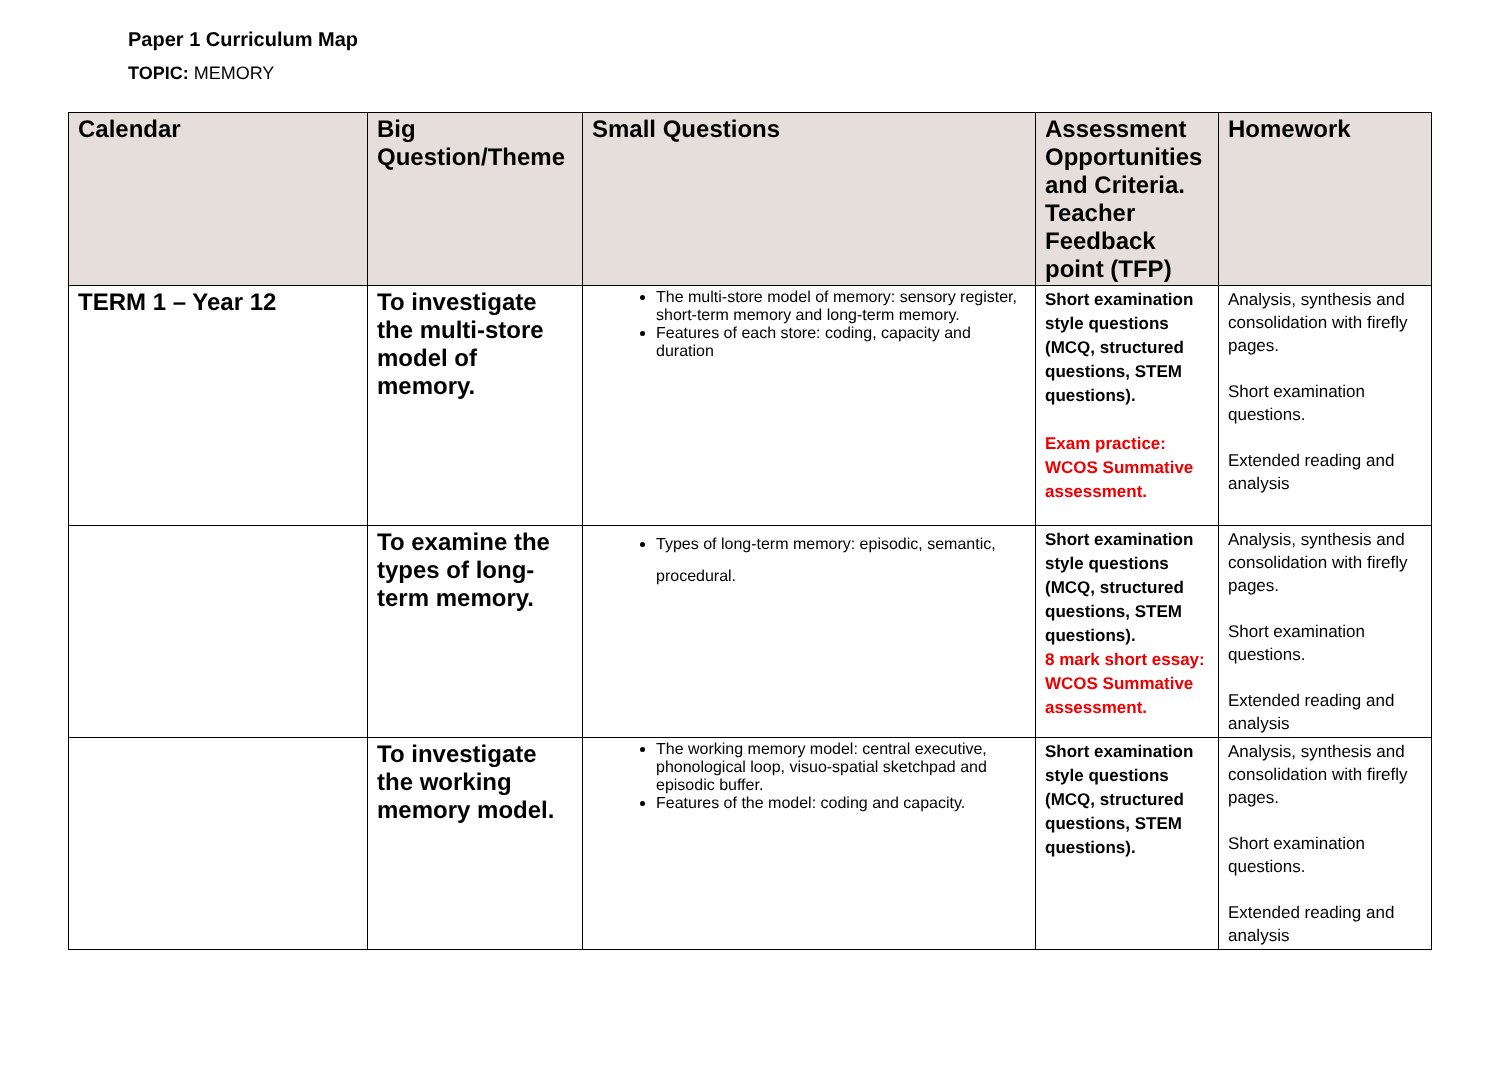Paper 1 Curriculum Map
TOPIC: MEMORY
| Calendar | Big Question/Theme | Small Questions | Assessment Opportunities and Criteria. Teacher Feedback point (TFP) | Homework |
| --- | --- | --- | --- | --- |
| TERM 1 – Year 12 | To investigate the multi-store model of memory. | The multi-store model of memory: sensory register, short-term memory and long-term memory. Features of each store: coding, capacity and duration | Short examination style questions (MCQ, structured questions, STEM questions). Exam practice: WCOS Summative assessment. | Analysis, synthesis and consolidation with firefly pages. Short examination questions. Extended reading and analysis |
| | To examine the types of long-term memory. | Types of long-term memory: episodic, semantic, procedural. | Short examination style questions (MCQ, structured questions, STEM questions). 8 mark short essay: WCOS Summative assessment. | Analysis, synthesis and consolidation with firefly pages. Short examination questions. Extended reading and analysis |
| | To investigate the working memory model. | The working memory model: central executive, phonological loop, visuo-spatial sketchpad and episodic buffer. Features of the model: coding and capacity. | Short examination style questions (MCQ, structured questions, STEM questions). | Analysis, synthesis and consolidation with firefly pages. Short examination questions. Extended reading and analysis |